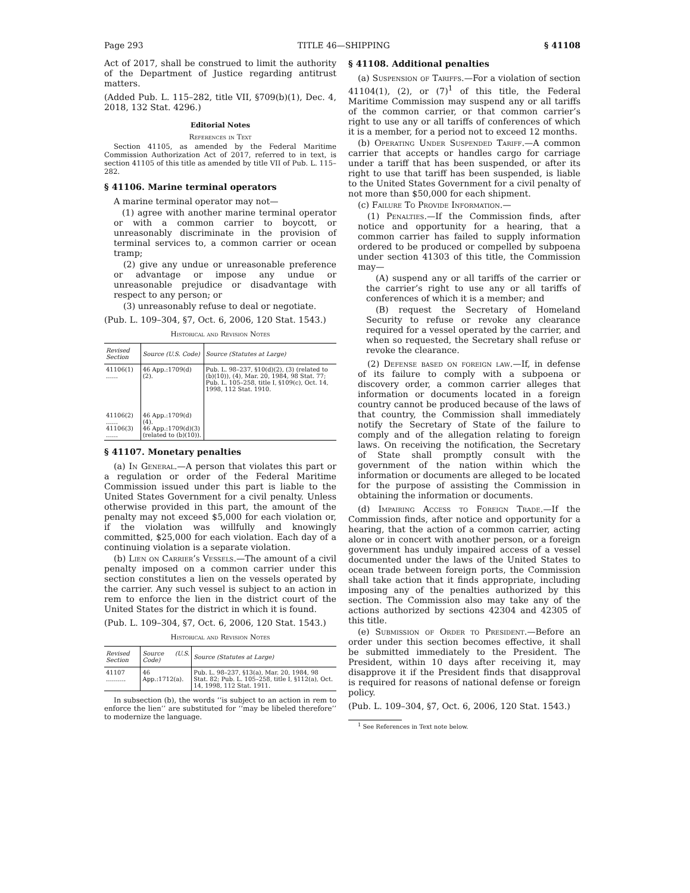Page 293 TITLE 46—SHIPPING § 41108
Act of 2017, shall be construed to limit the authority of the Department of Justice regarding antitrust matters.
(Added Pub. L. 115–282, title VII, §709(b)(1), Dec. 4, 2018, 132 Stat. 4296.)
Editorial Notes
References in Text
Section 41105, as amended by the Federal Maritime Commission Authorization Act of 2017, referred to in text, is section 41105 of this title as amended by title VII of Pub. L. 115–282.
§ 41106. Marine terminal operators
A marine terminal operator may not—
(1) agree with another marine terminal operator or with a common carrier to boycott, or unreasonably discriminate in the provision of terminal services to, a common carrier or ocean tramp;
(2) give any undue or unreasonable preference or advantage or impose any undue or unreasonable prejudice or disadvantage with respect to any person; or
(3) unreasonably refuse to deal or negotiate.
(Pub. L. 109–304, §7, Oct. 6, 2006, 120 Stat. 1543.)
Historical and Revision Notes
| Revised Section | Source (U.S. Code) | Source (Statutes at Large) |
| --- | --- | --- |
| 41106(1) …… 41106(2) …… 41106(3) …… | 46 App.:1709(d)(2). 46 App.:1709(d)(4). 46 App.:1709(d)(3) (related to (b)(10)). | Pub. L. 98–237, §10(d)(2), (3) (related to (b)(10)), (4), Mar. 20, 1984, 98 Stat. 77; Pub. L. 105–258, title I, §109(c), Oct. 14, 1998, 112 Stat. 1910. |
§ 41107. Monetary penalties
(a) In General.—A person that violates this part or a regulation or order of the Federal Maritime Commission issued under this part is liable to the United States Government for a civil penalty. Unless otherwise provided in this part, the amount of the penalty may not exceed $5,000 for each violation or, if the violation was willfully and knowingly committed, $25,000 for each violation. Each day of a continuing violation is a separate violation.
(b) Lien on Carrier’s Vessels.—The amount of a civil penalty imposed on a common carrier under this section constitutes a lien on the vessels operated by the carrier. Any such vessel is subject to an action in rem to enforce the lien in the district court of the United States for the district in which it is found.
(Pub. L. 109–304, §7, Oct. 6, 2006, 120 Stat. 1543.)
Historical and Revision Notes
| Revised Section | Source (U.S. Code) | Source (Statutes at Large) |
| --- | --- | --- |
| 41107 ………. | 46 App.:1712(a). | Pub. L. 98–237, §13(a), Mar. 20, 1984, 98 Stat. 82; Pub. L. 105–258, title I, §112(a), Oct. 14, 1998, 112 Stat. 1911. |
In subsection (b), the words ‘‘is subject to an action in rem to enforce the lien’’ are substituted for ‘‘may be libeled therefore’’ to modernize the language.
§ 41108. Additional penalties
(a) Suspension of Tariffs.—For a violation of section 41104(1), (2), or (7)<sup>1</sup> of this title, the Federal Maritime Commission may suspend any or all tariffs of the common carrier, or that common carrier’s right to use any or all tariffs of conferences of which it is a member, for a period not to exceed 12 months.
(b) Operating Under Suspended Tariff.—A common carrier that accepts or handles cargo for carriage under a tariff that has been suspended, or after its right to use that tariff has been suspended, is liable to the United States Government for a civil penalty of not more than $50,000 for each shipment.
(c) Failure To Provide Information.—
(1) Penalties.—If the Commission finds, after notice and opportunity for a hearing, that a common carrier has failed to supply information ordered to be produced or compelled by subpoena under section 41303 of this title, the Commission may—
(A) suspend any or all tariffs of the carrier or the carrier’s right to use any or all tariffs of conferences of which it is a member; and
(B) request the Secretary of Homeland Security to refuse or revoke any clearance required for a vessel operated by the carrier, and when so requested, the Secretary shall refuse or revoke the clearance.
(2) Defense based on foreign law.—If, in defense of its failure to comply with a subpoena or discovery order, a common carrier alleges that information or documents located in a foreign country cannot be produced because of the laws of that country, the Commission shall immediately notify the Secretary of State of the failure to comply and of the allegation relating to foreign laws. On receiving the notification, the Secretary of State shall promptly consult with the government of the nation within which the information or documents are alleged to be located for the purpose of assisting the Commission in obtaining the information or documents.
(d) Impairing Access to Foreign Trade.—If the Commission finds, after notice and opportunity for a hearing, that the action of a common carrier, acting alone or in concert with another person, or a foreign government has unduly impaired access of a vessel documented under the laws of the United States to ocean trade between foreign ports, the Commission shall take action that it finds appropriate, including imposing any of the penalties authorized by this section. The Commission also may take any of the actions authorized by sections 42304 and 42305 of this title.
(e) Submission of Order to President.—Before an order under this section becomes effective, it shall be submitted immediately to the President. The President, within 10 days after receiving it, may disapprove it if the President finds that disapproval is required for reasons of national defense or foreign policy.
(Pub. L. 109–304, §7, Oct. 6, 2006, 120 Stat. 1543.)
<sup>1</sup> See References in Text note below.